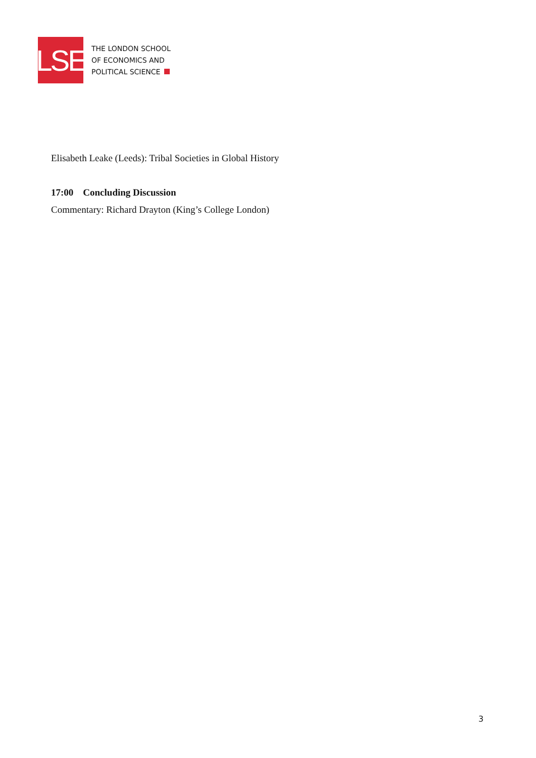LSE
THE LONDON SCHOOL
OF ECONOMICS AND
POLITICAL SCIENCE
Elisabeth Leake (Leeds): Tribal Societies in Global History
17:00 Concluding Discussion
Commentary: Richard Drayton (King’s College London)
3